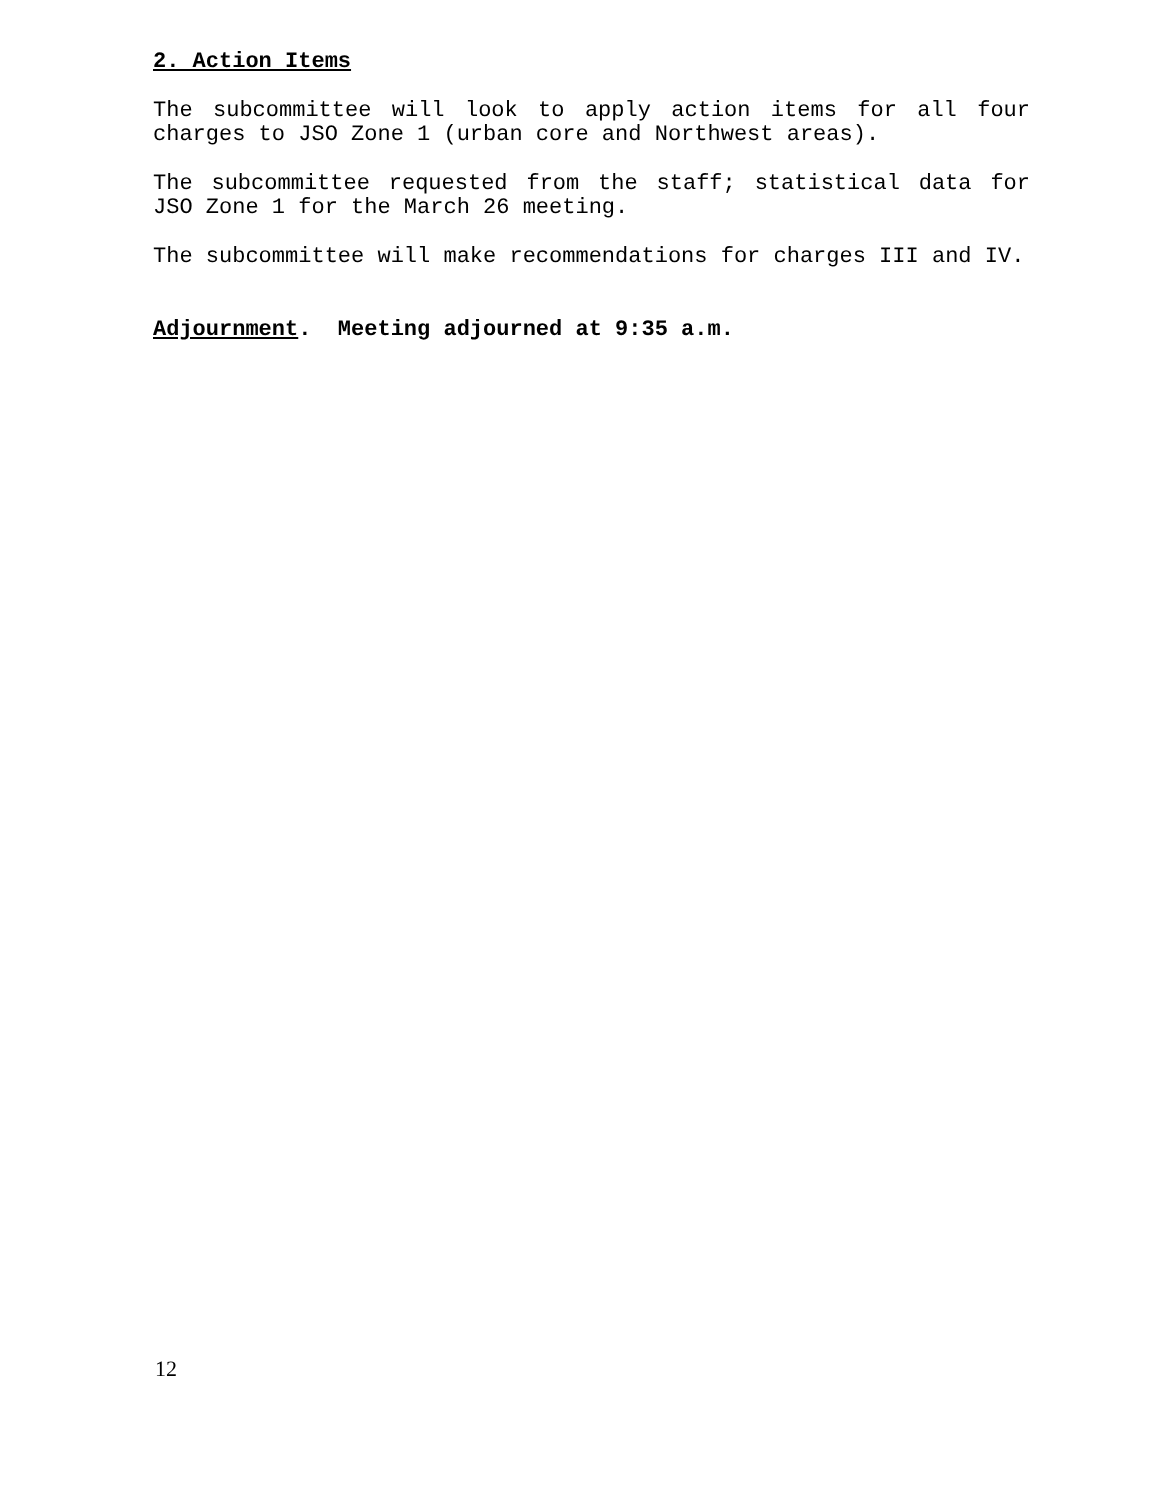2. Action Items
The subcommittee will look to apply action items for all four charges to JSO Zone 1 (urban core and Northwest areas).
The subcommittee requested from the staff; statistical data for JSO Zone 1 for the March 26 meeting.
The subcommittee will make recommendations for charges III and IV.
Adjournment. Meeting adjourned at 9:35 a.m.
12